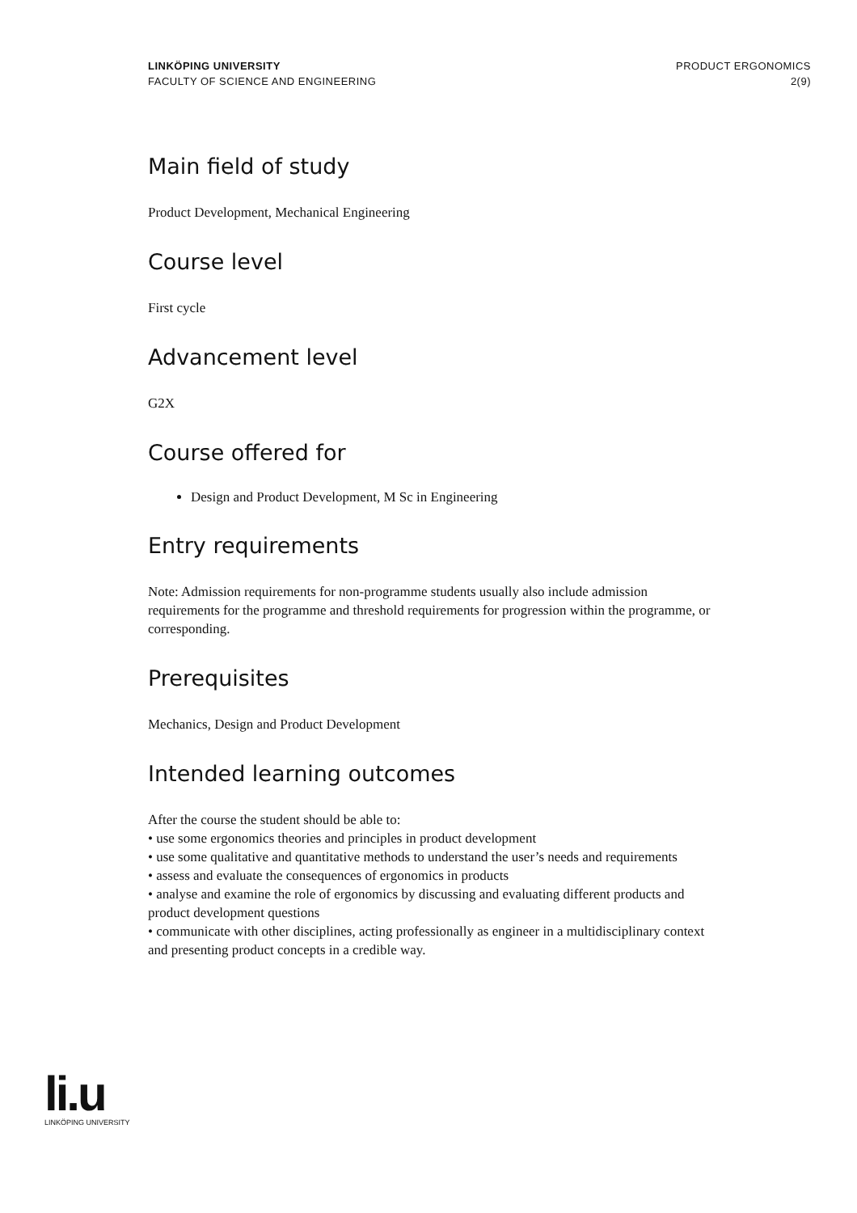LINKÖPING UNIVERSITY
FACULTY OF SCIENCE AND ENGINEERING
PRODUCT ERGONOMICS
2(9)
Main field of study
Product Development, Mechanical Engineering
Course level
First cycle
Advancement level
G2X
Course offered for
Design and Product Development, M Sc in Engineering
Entry requirements
Note: Admission requirements for non-programme students usually also include admission requirements for the programme and threshold requirements for progression within the programme, or corresponding.
Prerequisites
Mechanics, Design and Product Development
Intended learning outcomes
After the course the student should be able to:
• use some ergonomics theories and principles in product development
• use some qualitative and quantitative methods to understand the user’s needs and requirements
• assess and evaluate the consequences of ergonomics in products
• analyse and examine the role of ergonomics by discussing and evaluating different products and product development questions
• communicate with other disciplines, acting professionally as engineer in a multidisciplinary context and presenting product concepts in a credible way.
li.u
LINKÖPING UNIVERSITY